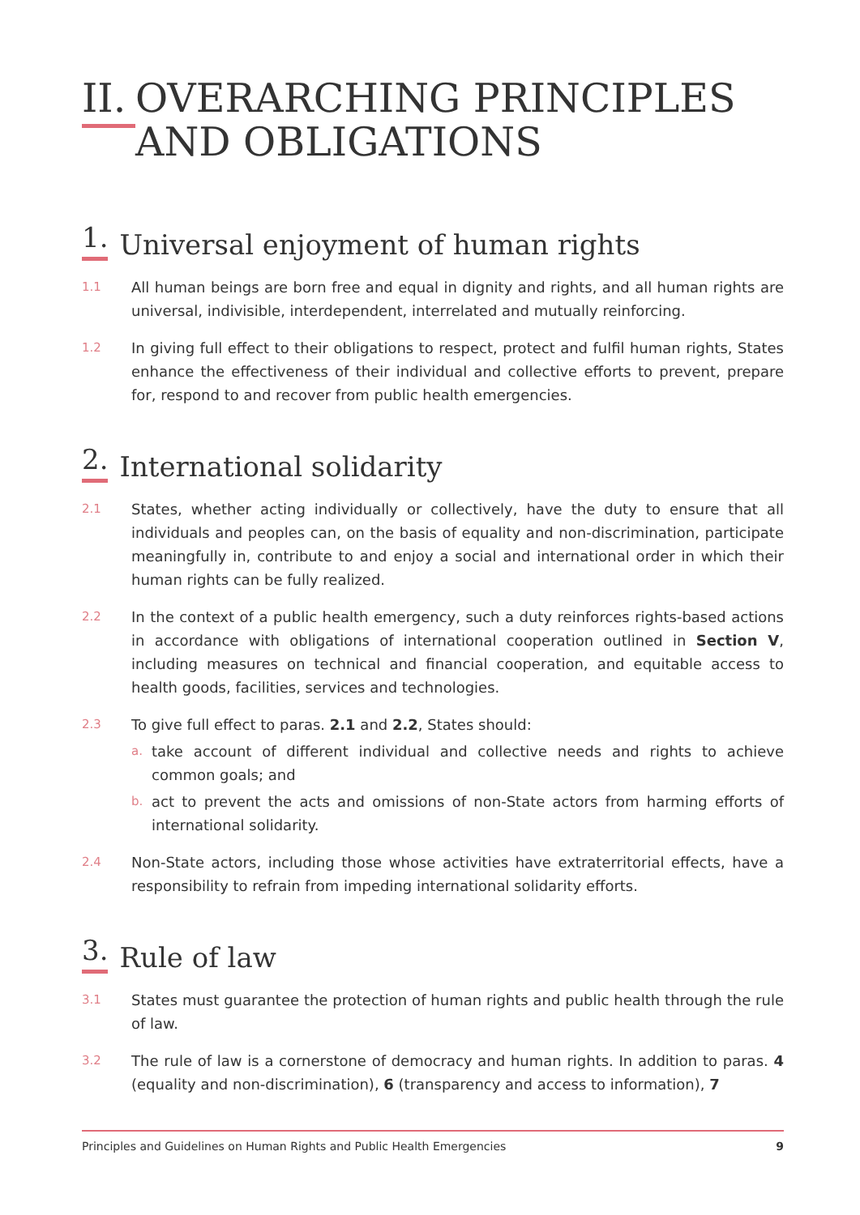II. OVERARCHING PRINCIPLES
AND OBLIGATIONS
1. Universal enjoyment of human rights
1.1 All human beings are born free and equal in dignity and rights, and all human rights are universal, indivisible, interdependent, interrelated and mutually reinforcing.
1.2 In giving full effect to their obligations to respect, protect and fulfil human rights, States enhance the effectiveness of their individual and collective efforts to prevent, prepare for, respond to and recover from public health emergencies.
2. International solidarity
2.1 States, whether acting individually or collectively, have the duty to ensure that all individuals and peoples can, on the basis of equality and non-discrimination, partici­pate meaningfully in, contribute to and enjoy a social and international order in which their human rights can be fully realized.
2.2 In the context of a public health emergency, such a duty reinforces rights-based ac­tions in accordance with obligations of international cooperation outlined in Section V, including measures on technical and financial cooperation, and equitable access to health goods, facilities, services and technologies.
2.3
To give full effect to paras. 2.1 and 2.2, States should:
a. take account of different individual and collective needs and rights to achieve common goals; and
b. act to prevent the acts and omissions of non-State actors from harming efforts of international solidarity.
2.4 Non-State actors, including those whose activities have extraterritorial effects, have a responsibility to refrain from impeding international solidarity efforts.
3. Rule of law
3.1 States must guarantee the protection of human rights and public health through the rule of law.
3.2 The rule of law is a cornerstone of democracy and human rights. In addition to pa­ras. 4 (equality and non-discrimination), 6 (transparency and access to information), 7
Principles and Guidelines on Human Rights and Public Health Emergencies 9